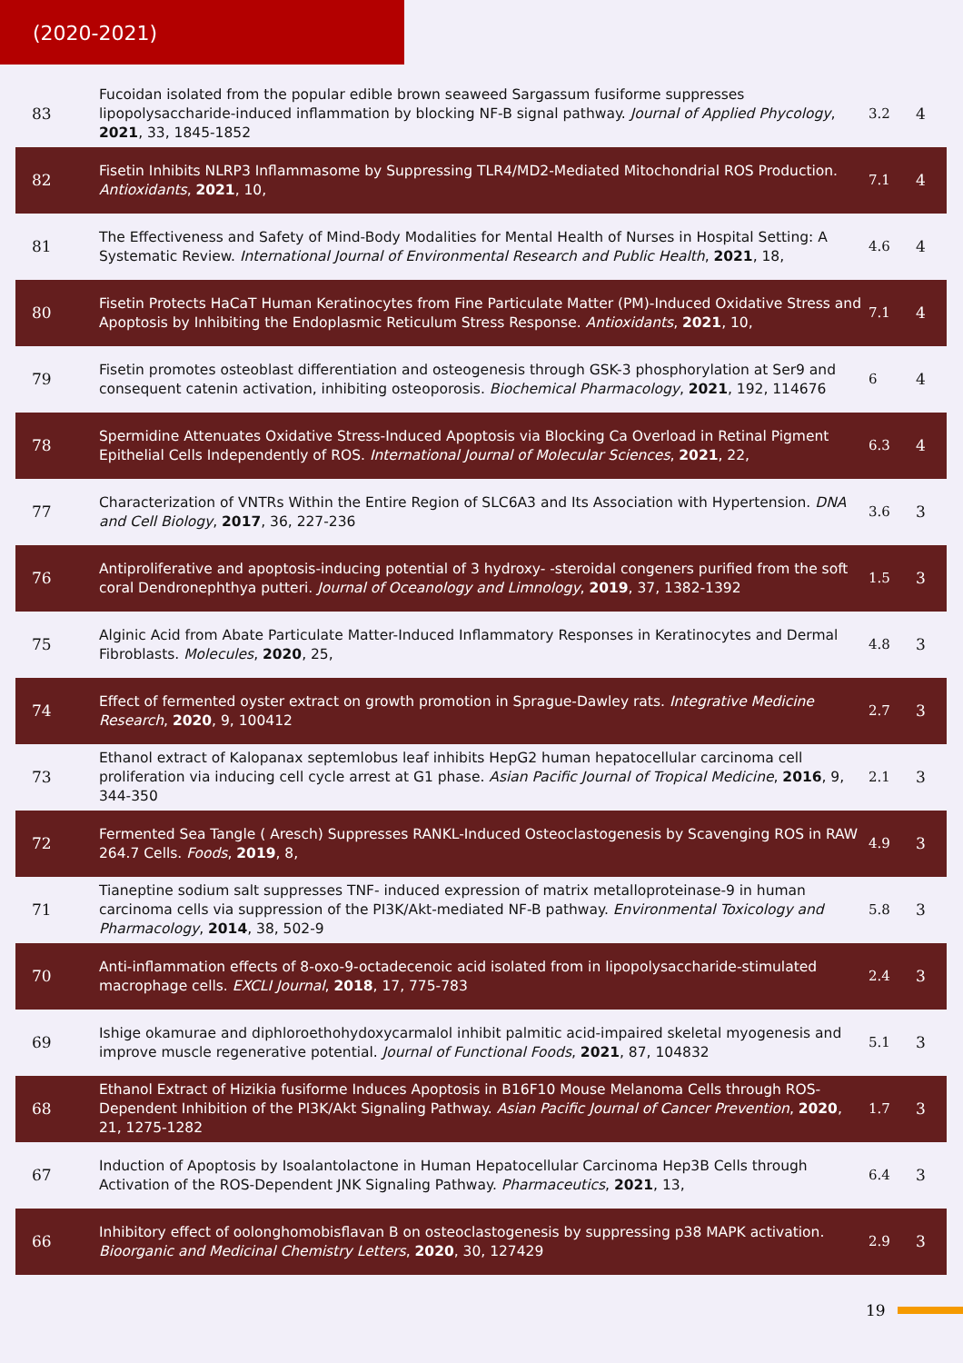(2020-2021)
| 83 | Fucoidan isolated from the popular edible brown seaweed Sargassum fusiforme suppresses lipopolysaccharide-induced inflammation by blocking NF-B signal pathway. Journal of Applied Phycology , 2021 , 33, 1845-1852 | 3.2 | 4 |
| 82 | Fisetin Inhibits NLRP3 Inflammasome by Suppressing TLR4/MD2-Mediated Mitochondrial ROS Production. Antioxidants , 2021 , 10, | 7.1 | 4 |
| 81 | The Effectiveness and Safety of Mind-Body Modalities for Mental Health of Nurses in Hospital Setting: A Systematic Review. International Journal of Environmental Research and Public Health , 2021 , 18, | 4.6 | 4 |
| 80 | Fisetin Protects HaCaT Human Keratinocytes from Fine Particulate Matter (PM)-Induced Oxidative Stress and Apoptosis by Inhibiting the Endoplasmic Reticulum Stress Response. Antioxidants , 2021 , 10, | 7.1 | 4 |
| 79 | Fisetin promotes osteoblast differentiation and osteogenesis through GSK-3 phosphorylation at Ser9 and consequent catenin activation, inhibiting osteoporosis. Biochemical Pharmacology , 2021 , 192, 114676 | 6 | 4 |
| 78 | Spermidine Attenuates Oxidative Stress-Induced Apoptosis via Blocking Ca Overload in Retinal Pigment Epithelial Cells Independently of ROS. International Journal of Molecular Sciences , 2021 , 22, | 6.3 | 4 |
| 77 | Characterization of VNTRs Within the Entire Region of SLC6A3 and Its Association with Hypertension. DNA and Cell Biology , 2017 , 36, 227-236 | 3.6 | 3 |
| 76 | Antiproliferative and apoptosis-inducing potential of 3 hydroxy- -steroidal congeners purified from the soft coral Dendronephthya putteri. Journal of Oceanology and Limnology , 2019 , 37, 1382-1392 | 1.5 | 3 |
| 75 | Alginic Acid from Abate Particulate Matter-Induced Inflammatory Responses in Keratinocytes and Dermal Fibroblasts. Molecules , 2020 , 25, | 4.8 | 3 |
| 74 | Effect of fermented oyster extract on growth promotion in Sprague-Dawley rats. Integrative Medicine Research , 2020 , 9, 100412 | 2.7 | 3 |
| 73 | Ethanol extract of Kalopanax septemlobus leaf inhibits HepG2 human hepatocellular carcinoma cell proliferation via inducing cell cycle arrest at G1 phase. Asian Pacific Journal of Tropical Medicine , 2016 , 9, 344-350 | 2.1 | 3 |
| 72 | Fermented Sea Tangle ( Aresch) Suppresses RANKL-Induced Osteoclastogenesis by Scavenging ROS in RAW 264.7 Cells. Foods , 2019 , 8, | 4.9 | 3 |
| 71 | Tianeptine sodium salt suppresses TNF- induced expression of matrix metalloproteinase-9 in human carcinoma cells via suppression of the PI3K/Akt-mediated NF-B pathway. Environmental Toxicology and Pharmacology , 2014 , 38, 502-9 | 5.8 | 3 |
| 70 | Anti-inflammation effects of 8-oxo-9-octadecenoic acid isolated from in lipopolysaccharide-stimulated macrophage cells. EXCLI Journal , 2018 , 17, 775-783 | 2.4 | 3 |
| 69 | Ishige okamurae and diphloroethohydoxycarmalol inhibit palmitic acid-impaired skeletal myogenesis and improve muscle regenerative potential. Journal of Functional Foods , 2021 , 87, 104832 | 5.1 | 3 |
| 68 | Ethanol Extract of Hizikia fusiforme Induces Apoptosis in B16F10 Mouse Melanoma Cells through ROS-Dependent Inhibition of the PI3K/Akt Signaling Pathway. Asian Pacific Journal of Cancer Prevention , 2020 , 21, 1275-1282 | 1.7 | 3 |
| 67 | Induction of Apoptosis by Isoalantolactone in Human Hepatocellular Carcinoma Hep3B Cells through Activation of the ROS-Dependent JNK Signaling Pathway. Pharmaceutics , 2021 , 13, | 6.4 | 3 |
| 66 | Inhibitory effect of oolonghomobisflavan B on osteoclastogenesis by suppressing p38 MAPK activation. Bioorganic and Medicinal Chemistry Letters , 2020 , 30, 127429 | 2.9 | 3 |
19